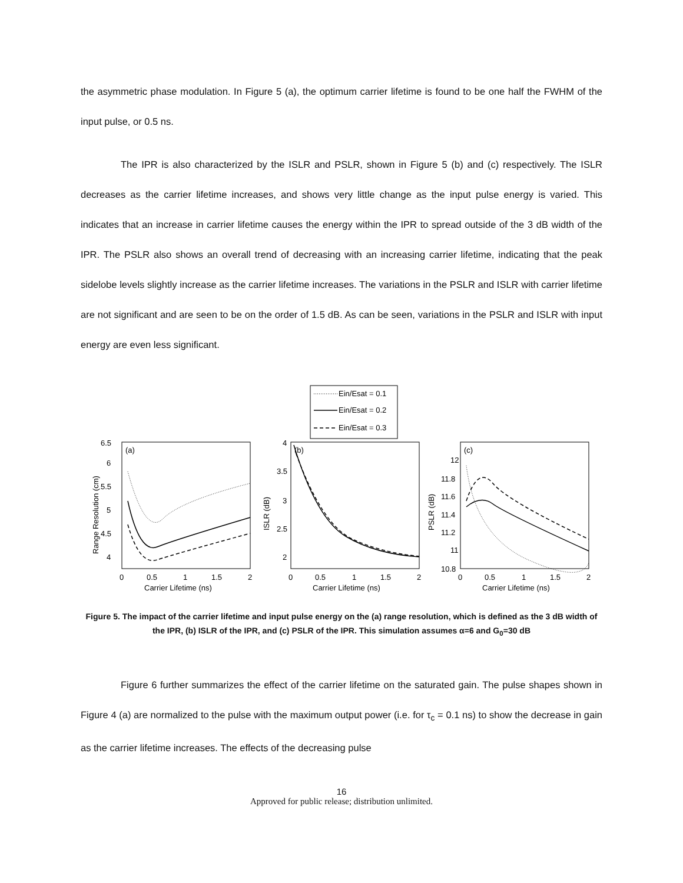the asymmetric phase modulation. In Figure 5 (a), the optimum carrier lifetime is found to be one half the FWHM of the input pulse, or 0.5 ns.
The IPR is also characterized by the ISLR and PSLR, shown in Figure 5 (b) and (c) respectively. The ISLR decreases as the carrier lifetime increases, and shows very little change as the input pulse energy is varied. This indicates that an increase in carrier lifetime causes the energy within the IPR to spread outside of the 3 dB width of the IPR. The PSLR also shows an overall trend of decreasing with an increasing carrier lifetime, indicating that the peak sidelobe levels slightly increase as the carrier lifetime increases. The variations in the PSLR and ISLR with carrier lifetime are not significant and are seen to be on the order of 1.5 dB. As can be seen, variations in the PSLR and ISLR with input energy are even less significant.
Ein/Esat = 0.1
Ein/Esat = 0.2
Ein/Esat = 0.3
(a)
6.5
6
5.5
5
4.5
4
0
0.5
1
1.5
2
Carrier Lifetime (ns)
Range Resolution (cm)
(b)
4
3.5
3
2.5
2
0
0.5
1
1.5
2
Carrier Lifetime (ns)
ISLR (dB)
(c)
12
11.8
11.6
11.4
11.2
11
10.8
0
0.5
1
1.5
2
Carrier Lifetime (ns)
PSLR (dB)
Figure 5. The impact of the carrier lifetime and input pulse energy on the (a) range resolution, which is defined as the 3 dB width of the IPR, (b) ISLR of the IPR, and (c) PSLR of the IPR. This simulation assumes α=6 and G<sub>0</sub>=30 dB
Figure 6 further summarizes the effect of the carrier lifetime on the saturated gain. The pulse shapes shown in Figure 4 (a) are normalized to the pulse with the maximum output power (i.e. for τ<sub>c</sub> = 0.1 ns) to show the decrease in gain as the carrier lifetime increases. The effects of the decreasing pulse
16
Approved for public release; distribution unlimited.